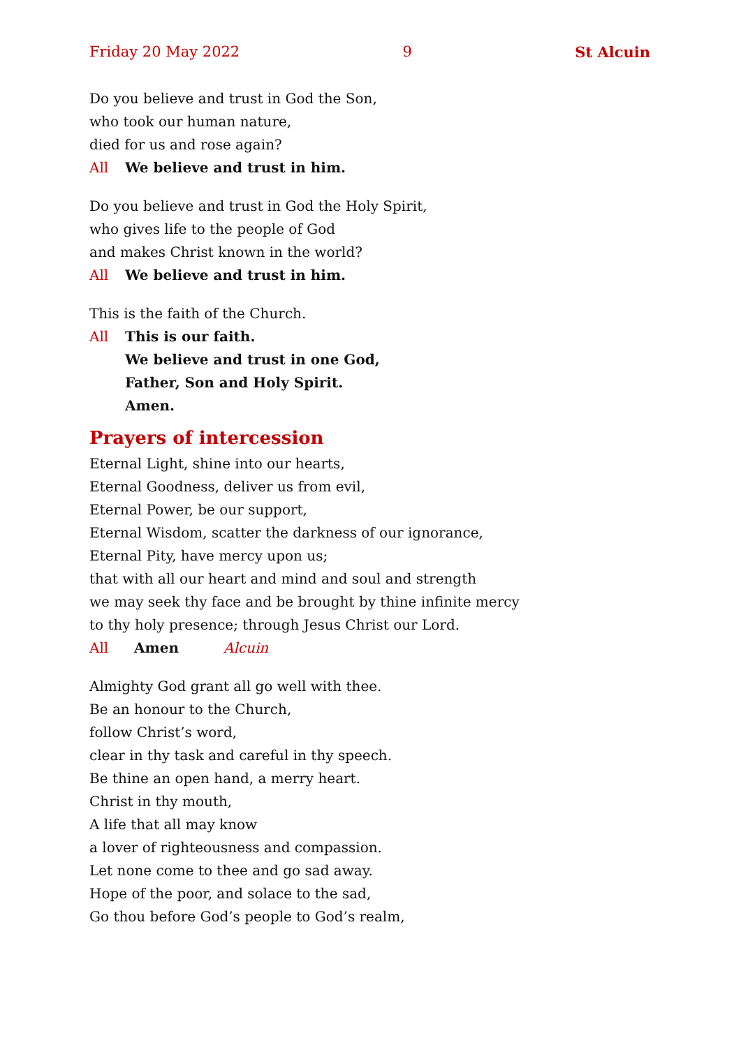Friday 20 May 2022 9 St Alcuin
Do you believe and trust in God the Son,
who took our human nature,
died for us and rose again?
All We believe and trust in him.
Do you believe and trust in God the Holy Spirit,
who gives life to the people of God
and makes Christ known in the world?
All We believe and trust in him.
This is the faith of the Church.
All This is our faith.
We believe and trust in one God,
Father, Son and Holy Spirit.
Amen.
Prayers of intercession
Eternal Light, shine into our hearts,
Eternal Goodness, deliver us from evil,
Eternal Power, be our support,
Eternal Wisdom, scatter the darkness of our ignorance,
Eternal Pity, have mercy upon us;
that with all our heart and mind and soul and strength
we may seek thy face and be brought by thine infinite mercy
to thy holy presence; through Jesus Christ our Lord.
All Amen Alcuin
Almighty God grant all go well with thee.
Be an honour to the Church,
follow Christ’s word,
clear in thy task and careful in thy speech.
Be thine an open hand, a merry heart.
Christ in thy mouth,
A life that all may know
a lover of righteousness and compassion.
Let none come to thee and go sad away.
Hope of the poor, and solace to the sad,
Go thou before God’s people to God’s realm,